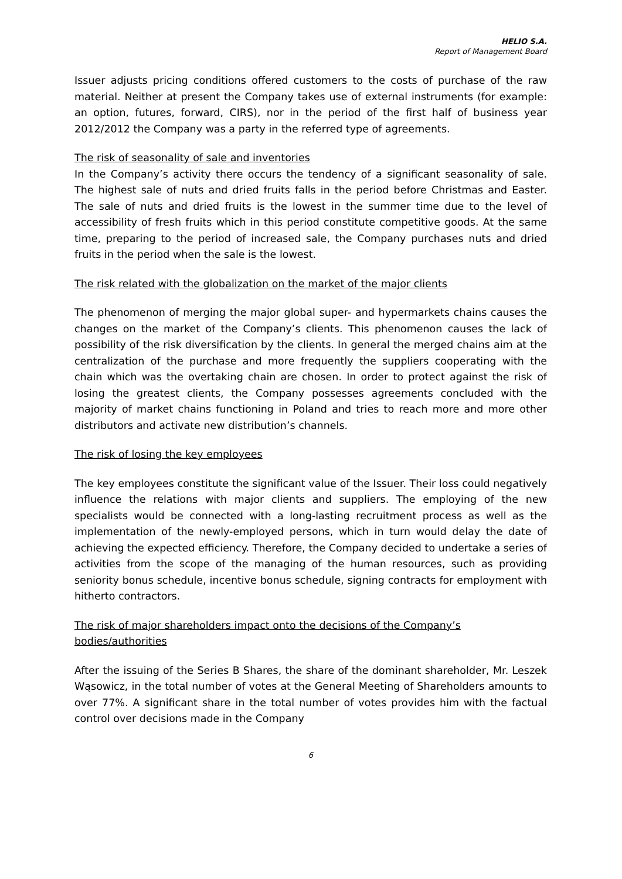HELIO S.A.
Report of Management Board
Issuer adjusts pricing conditions offered customers to the costs of purchase of the raw material. Neither at present the Company takes use of external instruments (for example: an option, futures, forward, CIRS), nor in the period of the first half of business year 2012/2012 the Company was a party in the referred type of agreements.
The risk of seasonality of sale and inventories
In the Company’s activity there occurs the tendency of a significant seasonality of sale. The highest sale of nuts and dried fruits falls in the period before Christmas and Easter. The sale of nuts and dried fruits is the lowest in the summer time due to the level of accessibility of fresh fruits which in this period constitute competitive goods. At the same time, preparing to the period of increased sale, the Company purchases nuts and dried fruits in the period when the sale is the lowest.
The risk related with the globalization on the market of the major clients
The phenomenon of merging the major global super- and hypermarkets chains causes the changes on the market of the Company’s clients. This phenomenon causes the lack of possibility of the risk diversification by the clients. In general the merged chains aim at the centralization of the purchase and more frequently the suppliers cooperating with the chain which was the overtaking chain are chosen. In order to protect against the risk of losing the greatest clients, the Company possesses agreements concluded with the majority of market chains functioning in Poland and tries to reach more and more other distributors and activate new distribution’s channels.
The risk of losing the key employees
The key employees constitute the significant value of the Issuer. Their loss could negatively influence the relations with major clients and suppliers. The employing of the new specialists would be connected with a long-lasting recruitment process as well as the implementation of the newly-employed persons, which in turn would delay the date of achieving the expected efficiency. Therefore, the Company decided to undertake a series of activities from the scope of the managing of the human resources, such as providing seniority bonus schedule, incentive bonus schedule, signing contracts for employment with hitherto contractors.
The risk of major shareholders impact onto the decisions of the Company’s bodies/authorities
After the issuing of the Series B Shares, the share of the dominant shareholder, Mr. Leszek Wąsowicz, in the total number of votes at the General Meeting of Shareholders amounts to over 77%. A significant share in the total number of votes provides him with the factual control over decisions made in the Company
6